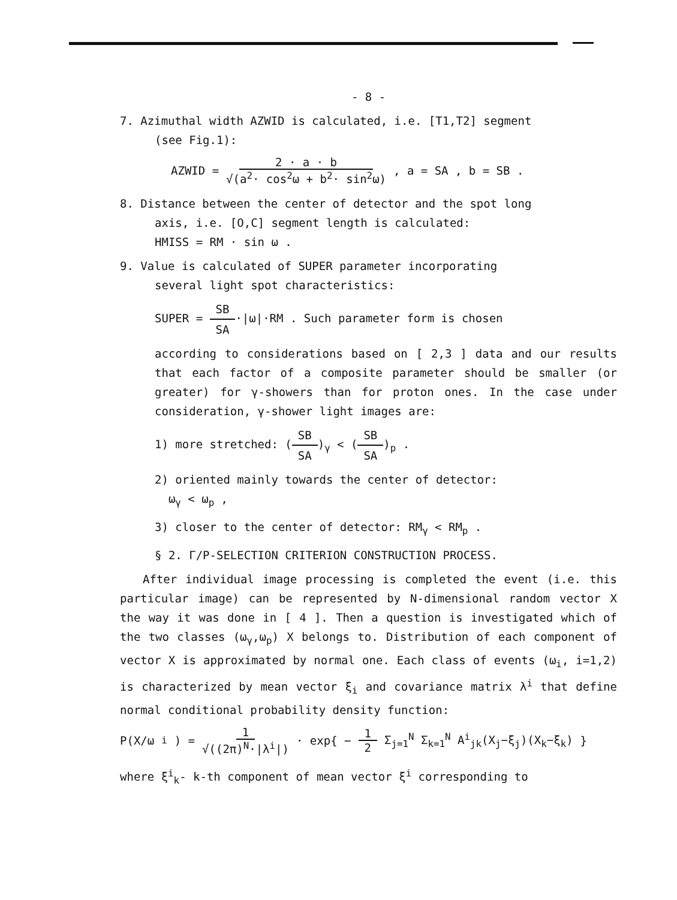- 8 -
7. Azimuthal width AZWID is calculated, i.e. [T1,T2] segment
(see Fig.1):
AZWID = 2 · a · b √(a<sup>2</sup>· cos<sup>2</sup>ω + b<sup>2</sup>· sin<sup>2</sup>ω) , a = SA , b = SB .
8. Distance between the center of detector and the spot long
axis, i.e. [O,C] segment length is calculated:
HMISS = RM · sin ω .
9. Value is calculated of SUPER parameter incorporating
several light spot characteristics:
SUPER = SB SA·|ω|·RM . Such parameter form is chosen
according to considerations based on [ 2,3 ] data and our results that each factor of a composite parameter should be smaller (or greater) for γ-showers than for proton ones. In the case under consideration, γ-shower light images are:
1) more stretched: (SB SA)<sub>γ</sub> < (SB SA)<sub>p</sub> .
2) oriented mainly towards the center of detector:
ω<sub>γ</sub> < ω<sub>p</sub> ,
3) closer to the center of detector: RM<sub>γ</sub> < RM<sub>p</sub> .
§ 2. Γ/P-SELECTION CRITERION CONSTRUCTION PROCESS.
After individual image processing is completed the event (i.e. this particular image) can be represented by N-dimensional random vector X the way it was done in [ 4 ]. Then a question is investigated which of the two classes (ω<sub>γ</sub>,ω<sub>p</sub>) X belongs to. Distribution of each component of vector X is approximated by normal one. Each class of events (ω<sub>i</sub>, i=1,2) is characterized by mean vector ξ<sub>i</sub> and covariance matrix λ<sup>i</sup> that define normal conditional probability density function:
P(X/ω<sub>i</sub>) = 1 √((2π)<sup>N</sup>·|λ<sup>i</sup>|) · exp{ − 1 2 Σ<sub>j=1</sub><sup>N</sup> Σ<sub>k=1</sub><sup>N</sup> A<sup>i</sup><sub>jk</sub>(X<sub>j</sub>−ξ<sub>j</sub>)(X<sub>k</sub>−ξ<sub>k</sub>) }
where ξ<sup>i</sup><sub>k</sub>- k-th component of mean vector ξ<sup>i</sup> corresponding to